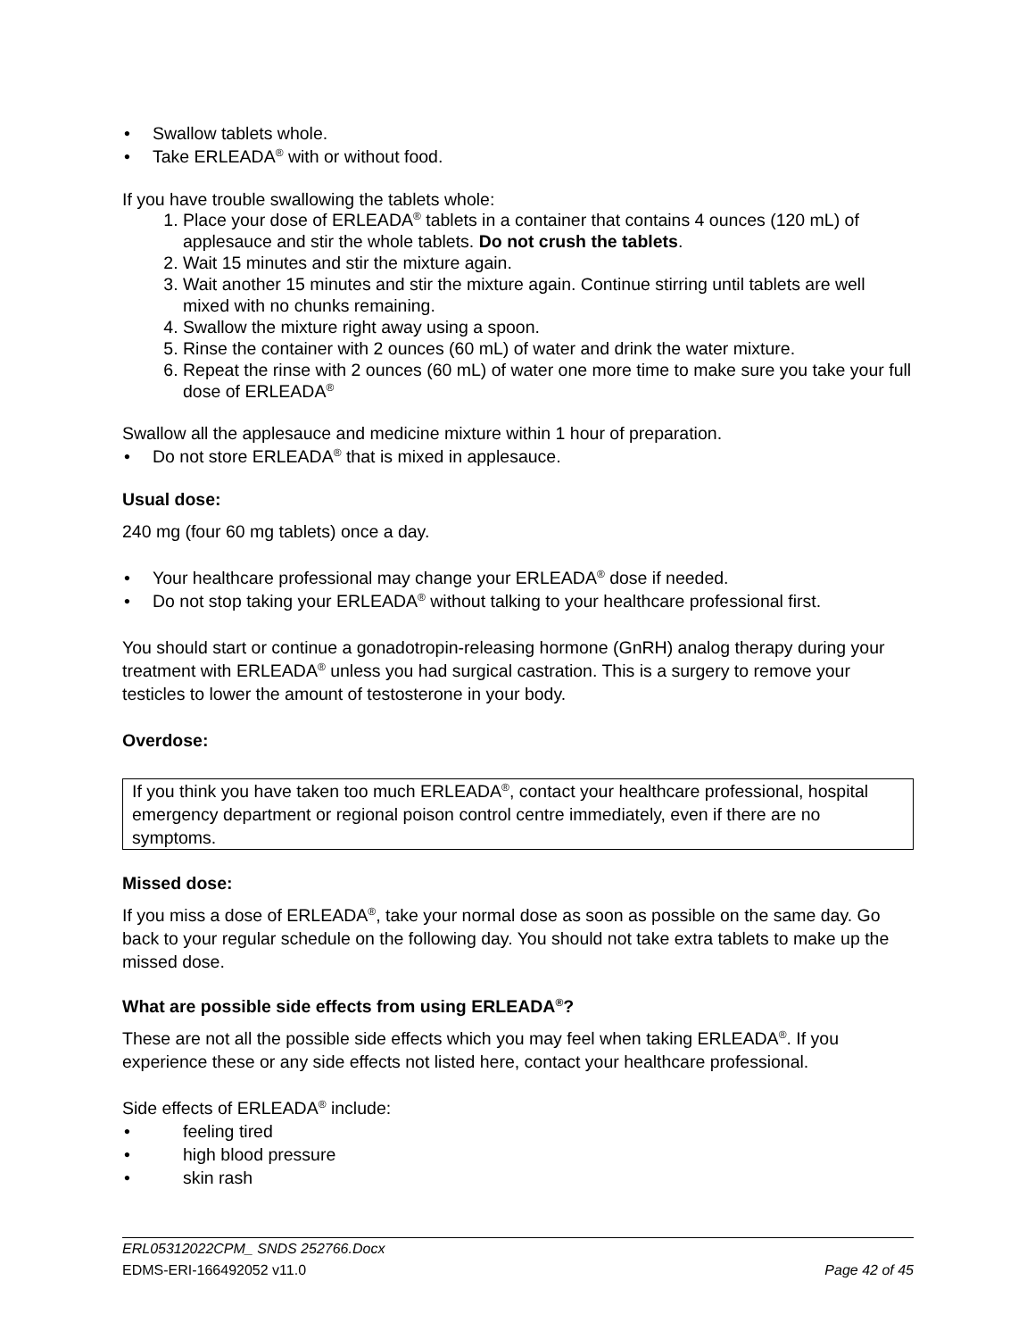• Swallow tablets whole.
• Take ERLEADA<sup>®</sup> with or without food.
If you have trouble swallowing the tablets whole:
1. Place your dose of ERLEADA<sup>®</sup> tablets in a container that contains 4 ounces (120 mL) of applesauce and stir the whole tablets. Do not crush the tablets.
2. Wait 15 minutes and stir the mixture again.
3. Wait another 15 minutes and stir the mixture again. Continue stirring until tablets are well mixed with no chunks remaining.
4. Swallow the mixture right away using a spoon.
5. Rinse the container with 2 ounces (60 mL) of water and drink the water mixture.
6. Repeat the rinse with 2 ounces (60 mL) of water one more time to make sure you take your full dose of ERLEADA<sup>®</sup>
Swallow all the applesauce and medicine mixture within 1 hour of preparation.
• Do not store ERLEADA<sup>®</sup> that is mixed in applesauce.
Usual dose:
240 mg (four 60 mg tablets) once a day.
• Your healthcare professional may change your ERLEADA<sup>®</sup> dose if needed.
• Do not stop taking your ERLEADA<sup>®</sup> without talking to your healthcare professional first.
You should start or continue a gonadotropin-releasing hormone (GnRH) analog therapy during your treatment with ERLEADA<sup>®</sup> unless you had surgical castration. This is a surgery to remove your testicles to lower the amount of testosterone in your body.
Overdose:
If you think you have taken too much ERLEADA<sup>®</sup>, contact your healthcare professional, hospital emergency department or regional poison control centre immediately, even if there are no symptoms.
Missed dose:
If you miss a dose of ERLEADA<sup>®</sup>, take your normal dose as soon as possible on the same day. Go back to your regular schedule on the following day. You should not take extra tablets to make up the missed dose.
What are possible side effects from using ERLEADA<sup>®</sup>?
These are not all the possible side effects which you may feel when taking ERLEADA<sup>®</sup>. If you experience these or any side effects not listed here, contact your healthcare professional.
Side effects of ERLEADA<sup>®</sup> include:
• feeling tired
• high blood pressure
• skin rash
ERL05312022CPM_ SNDS 252766.Docx
EDMS-ERI-166492052 v11.0 Page 42 of 45